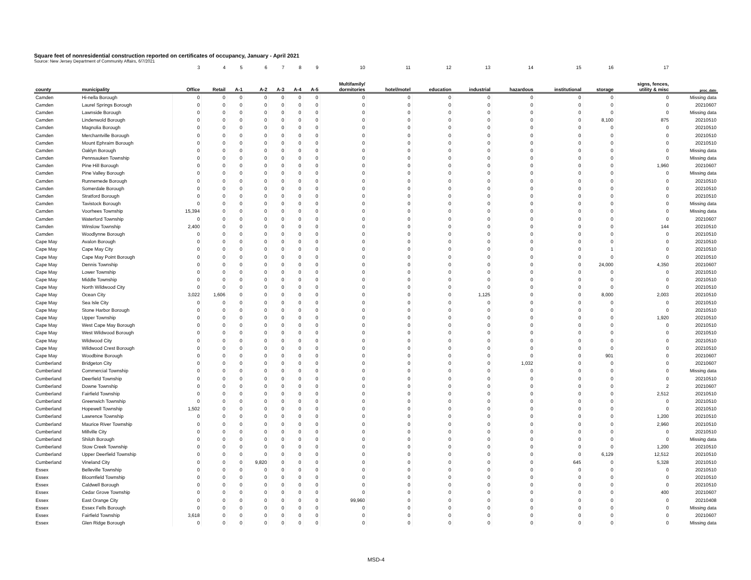Square feet of nonresidential construction reported on certificates of occupancy, January - April 2021
Source: New Jersey Department of Community Affairs, 6/7/2021
| | | 3 | 4 | 5 | 6 | 7 | 8 | 9 | 10 | 11 | 12 | 13 | 14 | 15 | 16 | 17 | |
| --- | --- | --- | --- | --- | --- | --- | --- | --- | --- | --- | --- | --- | --- | --- | --- | --- | --- |
| county | municipality | Office | Retail | A-1 | A-2 | A-3 | A-4 | A-5 | Multifamily/ dormitories | hotel/motel | education | industrial | hazardous | institutional | storage | signs, fences, utility & misc | proc_date |
| Camden | Hi-nella Borough | 0 | 0 | 0 | 0 | 0 | 0 | 0 | 0 | 0 | 0 | 0 | 0 | 0 | 0 | 0 | Missing data |
| Camden | Laurel Springs Borough | 0 | 0 | 0 | 0 | 0 | 0 | 0 | 0 | 0 | 0 | 0 | 0 | 0 | 0 | 0 | 20210607 |
| Camden | Lawnside Borough | 0 | 0 | 0 | 0 | 0 | 0 | 0 | 0 | 0 | 0 | 0 | 0 | 0 | 0 | 0 | Missing data |
| Camden | Lindenwold Borough | 0 | 0 | 0 | 0 | 0 | 0 | 0 | 0 | 0 | 0 | 0 | 0 | 0 | 8,100 | 875 | 20210510 |
| Camden | Magnolia Borough | 0 | 0 | 0 | 0 | 0 | 0 | 0 | 0 | 0 | 0 | 0 | 0 | 0 | 0 | 0 | 20210510 |
| Camden | Merchantville Borough | 0 | 0 | 0 | 0 | 0 | 0 | 0 | 0 | 0 | 0 | 0 | 0 | 0 | 0 | 0 | 20210510 |
| Camden | Mount Ephraim Borough | 0 | 0 | 0 | 0 | 0 | 0 | 0 | 0 | 0 | 0 | 0 | 0 | 0 | 0 | 0 | 20210510 |
| Camden | Oaklyn Borough | 0 | 0 | 0 | 0 | 0 | 0 | 0 | 0 | 0 | 0 | 0 | 0 | 0 | 0 | 0 | Missing data |
| Camden | Pennsauken Township | 0 | 0 | 0 | 0 | 0 | 0 | 0 | 0 | 0 | 0 | 0 | 0 | 0 | 0 | 0 | Missing data |
| Camden | Pine Hill Borough | 0 | 0 | 0 | 0 | 0 | 0 | 0 | 0 | 0 | 0 | 0 | 0 | 0 | 0 | 1,960 | 20210607 |
| Camden | Pine Valley Borough | 0 | 0 | 0 | 0 | 0 | 0 | 0 | 0 | 0 | 0 | 0 | 0 | 0 | 0 | 0 | Missing data |
| Camden | Runnemede Borough | 0 | 0 | 0 | 0 | 0 | 0 | 0 | 0 | 0 | 0 | 0 | 0 | 0 | 0 | 0 | 20210510 |
| Camden | Somerdale Borough | 0 | 0 | 0 | 0 | 0 | 0 | 0 | 0 | 0 | 0 | 0 | 0 | 0 | 0 | 0 | 20210510 |
| Camden | Stratford Borough | 0 | 0 | 0 | 0 | 0 | 0 | 0 | 0 | 0 | 0 | 0 | 0 | 0 | 0 | 0 | 20210510 |
| Camden | Tavistock Borough | 0 | 0 | 0 | 0 | 0 | 0 | 0 | 0 | 0 | 0 | 0 | 0 | 0 | 0 | 0 | Missing data |
| Camden | Voorhees Township | 15,394 | 0 | 0 | 0 | 0 | 0 | 0 | 0 | 0 | 0 | 0 | 0 | 0 | 0 | 0 | Missing data |
| Camden | Waterford Township | 0 | 0 | 0 | 0 | 0 | 0 | 0 | 0 | 0 | 0 | 0 | 0 | 0 | 0 | 0 | 20210607 |
| Camden | Winslow Township | 2,400 | 0 | 0 | 0 | 0 | 0 | 0 | 0 | 0 | 0 | 0 | 0 | 0 | 0 | 144 | 20210510 |
| Camden | Woodlynne Borough | 0 | 0 | 0 | 0 | 0 | 0 | 0 | 0 | 0 | 0 | 0 | 0 | 0 | 0 | 0 | 20210510 |
| Cape May | Avalon Borough | 0 | 0 | 0 | 0 | 0 | 0 | 0 | 0 | 0 | 0 | 0 | 0 | 0 | 0 | 0 | 20210510 |
| Cape May | Cape May City | 0 | 0 | 0 | 0 | 0 | 0 | 0 | 0 | 0 | 0 | 0 | 0 | 0 | 1 | 0 | 20210510 |
| Cape May | Cape May Point Borough | 0 | 0 | 0 | 0 | 0 | 0 | 0 | 0 | 0 | 0 | 0 | 0 | 0 | 0 | 0 | 20210510 |
| Cape May | Dennis Township | 0 | 0 | 0 | 0 | 0 | 0 | 0 | 0 | 0 | 0 | 0 | 0 | 0 | 24,000 | 4,350 | 20210607 |
| Cape May | Lower Township | 0 | 0 | 0 | 0 | 0 | 0 | 0 | 0 | 0 | 0 | 0 | 0 | 0 | 0 | 0 | 20210510 |
| Cape May | Middle Township | 0 | 0 | 0 | 0 | 0 | 0 | 0 | 0 | 0 | 0 | 0 | 0 | 0 | 0 | 0 | 20210510 |
| Cape May | North Wildwood City | 0 | 0 | 0 | 0 | 0 | 0 | 0 | 0 | 0 | 0 | 0 | 0 | 0 | 0 | 0 | 20210510 |
| Cape May | Ocean City | 3,022 | 1,606 | 0 | 0 | 0 | 0 | 0 | 0 | 0 | 0 | 1,125 | 0 | 0 | 8,000 | 2,003 | 20210510 |
| Cape May | Sea Isle City | 0 | 0 | 0 | 0 | 0 | 0 | 0 | 0 | 0 | 0 | 0 | 0 | 0 | 0 | 0 | 20210510 |
| Cape May | Stone Harbor Borough | 0 | 0 | 0 | 0 | 0 | 0 | 0 | 0 | 0 | 0 | 0 | 0 | 0 | 0 | 0 | 20210510 |
| Cape May | Upper Township | 0 | 0 | 0 | 0 | 0 | 0 | 0 | 0 | 0 | 0 | 0 | 0 | 0 | 0 | 1,920 | 20210510 |
| Cape May | West Cape May Borough | 0 | 0 | 0 | 0 | 0 | 0 | 0 | 0 | 0 | 0 | 0 | 0 | 0 | 0 | 0 | 20210510 |
| Cape May | West Wildwood Borough | 0 | 0 | 0 | 0 | 0 | 0 | 0 | 0 | 0 | 0 | 0 | 0 | 0 | 0 | 0 | 20210510 |
| Cape May | Wildwood City | 0 | 0 | 0 | 0 | 0 | 0 | 0 | 0 | 0 | 0 | 0 | 0 | 0 | 0 | 0 | 20210510 |
| Cape May | Wildwood Crest Borough | 0 | 0 | 0 | 0 | 0 | 0 | 0 | 0 | 0 | 0 | 0 | 0 | 0 | 0 | 0 | 20210510 |
| Cape May | Woodbine Borough | 0 | 0 | 0 | 0 | 0 | 0 | 0 | 0 | 0 | 0 | 0 | 0 | 0 | 901 | 0 | 20210607 |
| Cumberland | Bridgeton City | 0 | 0 | 0 | 0 | 0 | 0 | 0 | 0 | 0 | 0 | 0 | 1,032 | 0 | 0 | 0 | 20210607 |
| Cumberland | Commercial Township | 0 | 0 | 0 | 0 | 0 | 0 | 0 | 0 | 0 | 0 | 0 | 0 | 0 | 0 | 0 | Missing data |
| Cumberland | Deerfield Township | 0 | 0 | 0 | 0 | 0 | 0 | 0 | 0 | 0 | 0 | 0 | 0 | 0 | 0 | 0 | 20210510 |
| Cumberland | Downe Township | 0 | 0 | 0 | 0 | 0 | 0 | 0 | 0 | 0 | 0 | 0 | 0 | 0 | 0 | 2 | 20210607 |
| Cumberland | Fairfield Township | 0 | 0 | 0 | 0 | 0 | 0 | 0 | 0 | 0 | 0 | 0 | 0 | 0 | 0 | 2,512 | 20210510 |
| Cumberland | Greenwich Township | 0 | 0 | 0 | 0 | 0 | 0 | 0 | 0 | 0 | 0 | 0 | 0 | 0 | 0 | 0 | 20210510 |
| Cumberland | Hopewell Township | 1,502 | 0 | 0 | 0 | 0 | 0 | 0 | 0 | 0 | 0 | 0 | 0 | 0 | 0 | 0 | 20210510 |
| Cumberland | Lawrence Township | 0 | 0 | 0 | 0 | 0 | 0 | 0 | 0 | 0 | 0 | 0 | 0 | 0 | 0 | 1,200 | 20210510 |
| Cumberland | Maurice River Township | 0 | 0 | 0 | 0 | 0 | 0 | 0 | 0 | 0 | 0 | 0 | 0 | 0 | 0 | 2,960 | 20210510 |
| Cumberland | Millville City | 0 | 0 | 0 | 0 | 0 | 0 | 0 | 0 | 0 | 0 | 0 | 0 | 0 | 0 | 0 | 20210510 |
| Cumberland | Shiloh Borough | 0 | 0 | 0 | 0 | 0 | 0 | 0 | 0 | 0 | 0 | 0 | 0 | 0 | 0 | 0 | Missing data |
| Cumberland | Stow Creek Township | 0 | 0 | 0 | 0 | 0 | 0 | 0 | 0 | 0 | 0 | 0 | 0 | 0 | 0 | 1,200 | 20210510 |
| Cumberland | Upper Deerfield Township | 0 | 0 | 0 | 0 | 0 | 0 | 0 | 0 | 0 | 0 | 0 | 0 | 0 | 6,129 | 12,512 | 20210510 |
| Cumberland | Vineland City | 0 | 0 | 0 | 9,820 | 0 | 0 | 0 | 0 | 0 | 0 | 0 | 0 | 645 | 0 | 5,328 | 20210510 |
| Essex | Belleville Township | 0 | 0 | 0 | 0 | 0 | 0 | 0 | 0 | 0 | 0 | 0 | 0 | 0 | 0 | 0 | 20210510 |
| Essex | Bloomfield Township | 0 | 0 | 0 | 0 | 0 | 0 | 0 | 0 | 0 | 0 | 0 | 0 | 0 | 0 | 0 | 20210510 |
| Essex | Caldwell Borough | 0 | 0 | 0 | 0 | 0 | 0 | 0 | 0 | 0 | 0 | 0 | 0 | 0 | 0 | 0 | 20210510 |
| Essex | Cedar Grove Township | 0 | 0 | 0 | 0 | 0 | 0 | 0 | 0 | 0 | 0 | 0 | 0 | 0 | 0 | 400 | 20210607 |
| Essex | East Orange City | 0 | 0 | 0 | 0 | 0 | 0 | 0 | 99,960 | 0 | 0 | 0 | 0 | 0 | 0 | 0 | 20210408 |
| Essex | Essex Fells Borough | 0 | 0 | 0 | 0 | 0 | 0 | 0 | 0 | 0 | 0 | 0 | 0 | 0 | 0 | 0 | Missing data |
| Essex | Fairfield Township | 3,618 | 0 | 0 | 0 | 0 | 0 | 0 | 0 | 0 | 0 | 0 | 0 | 0 | 0 | 0 | 20210607 |
| Essex | Glen Ridge Borough | 0 | 0 | 0 | 0 | 0 | 0 | 0 | 0 | 0 | 0 | 0 | 0 | 0 | 0 | 0 | Missing data |
MSD-4